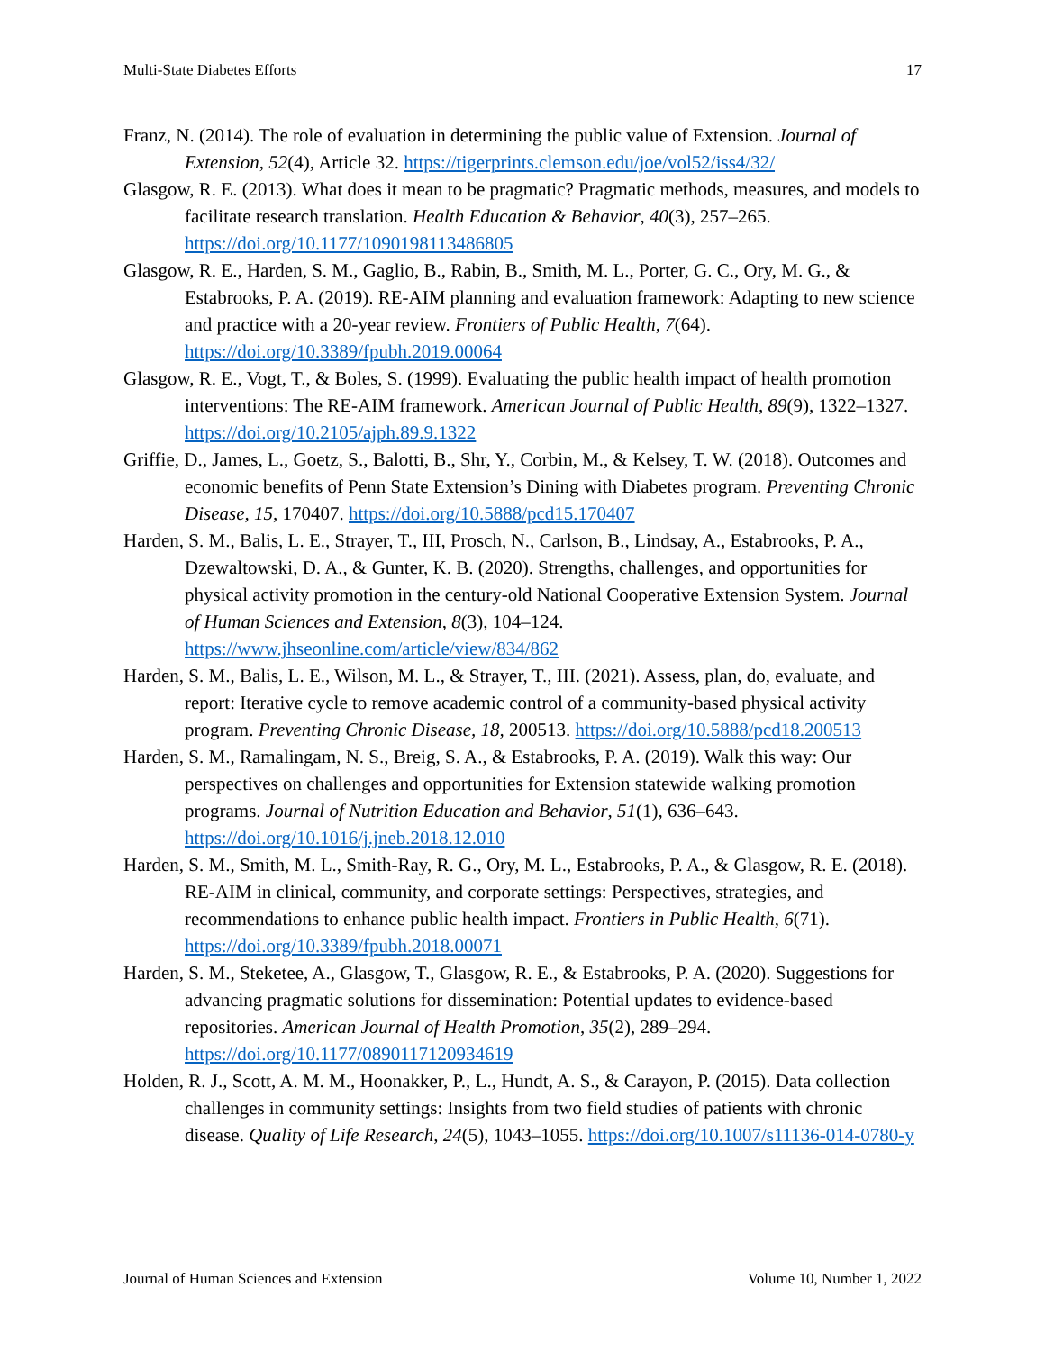Multi-State Diabetes Efforts 17
Franz, N. (2014). The role of evaluation in determining the public value of Extension. Journal of Extension, 52(4), Article 32. https://tigerprints.clemson.edu/joe/vol52/iss4/32/
Glasgow, R. E. (2013). What does it mean to be pragmatic? Pragmatic methods, measures, and models to facilitate research translation. Health Education & Behavior, 40(3), 257–265. https://doi.org/10.1177/1090198113486805
Glasgow, R. E., Harden, S. M., Gaglio, B., Rabin, B., Smith, M. L., Porter, G. C., Ory, M. G., & Estabrooks, P. A. (2019). RE-AIM planning and evaluation framework: Adapting to new science and practice with a 20-year review. Frontiers of Public Health, 7(64). https://doi.org/10.3389/fpubh.2019.00064
Glasgow, R. E., Vogt, T., & Boles, S. (1999). Evaluating the public health impact of health promotion interventions: The RE-AIM framework. American Journal of Public Health, 89(9), 1322–1327. https://doi.org/10.2105/ajph.89.9.1322
Griffie, D., James, L., Goetz, S., Balotti, B., Shr, Y., Corbin, M., & Kelsey, T. W. (2018). Outcomes and economic benefits of Penn State Extension’s Dining with Diabetes program. Preventing Chronic Disease, 15, 170407. https://doi.org/10.5888/pcd15.170407
Harden, S. M., Balis, L. E., Strayer, T., III, Prosch, N., Carlson, B., Lindsay, A., Estabrooks, P. A., Dzewaltowski, D. A., & Gunter, K. B. (2020). Strengths, challenges, and opportunities for physical activity promotion in the century-old National Cooperative Extension System. Journal of Human Sciences and Extension, 8(3), 104–124. https://www.jhseonline.com/article/view/834/862
Harden, S. M., Balis, L. E., Wilson, M. L., & Strayer, T., III. (2021). Assess, plan, do, evaluate, and report: Iterative cycle to remove academic control of a community-based physical activity program. Preventing Chronic Disease, 18, 200513. https://doi.org/10.5888/pcd18.200513
Harden, S. M., Ramalingam, N. S., Breig, S. A., & Estabrooks, P. A. (2019). Walk this way: Our perspectives on challenges and opportunities for Extension statewide walking promotion programs. Journal of Nutrition Education and Behavior, 51(1), 636–643. https://doi.org/10.1016/j.jneb.2018.12.010
Harden, S. M., Smith, M. L., Smith-Ray, R. G., Ory, M. L., Estabrooks, P. A., & Glasgow, R. E. (2018). RE-AIM in clinical, community, and corporate settings: Perspectives, strategies, and recommendations to enhance public health impact. Frontiers in Public Health, 6(71). https://doi.org/10.3389/fpubh.2018.00071
Harden, S. M., Steketee, A., Glasgow, T., Glasgow, R. E., & Estabrooks, P. A. (2020). Suggestions for advancing pragmatic solutions for dissemination: Potential updates to evidence-based repositories. American Journal of Health Promotion, 35(2), 289–294. https://doi.org/10.1177/0890117120934619
Holden, R. J., Scott, A. M. M., Hoonakker, P., L., Hundt, A. S., & Carayon, P. (2015). Data collection challenges in community settings: Insights from two field studies of patients with chronic disease. Quality of Life Research, 24(5), 1043–1055. https://doi.org/10.1007/s11136-014-0780-y
Journal of Human Sciences and Extension Volume 10, Number 1, 2022